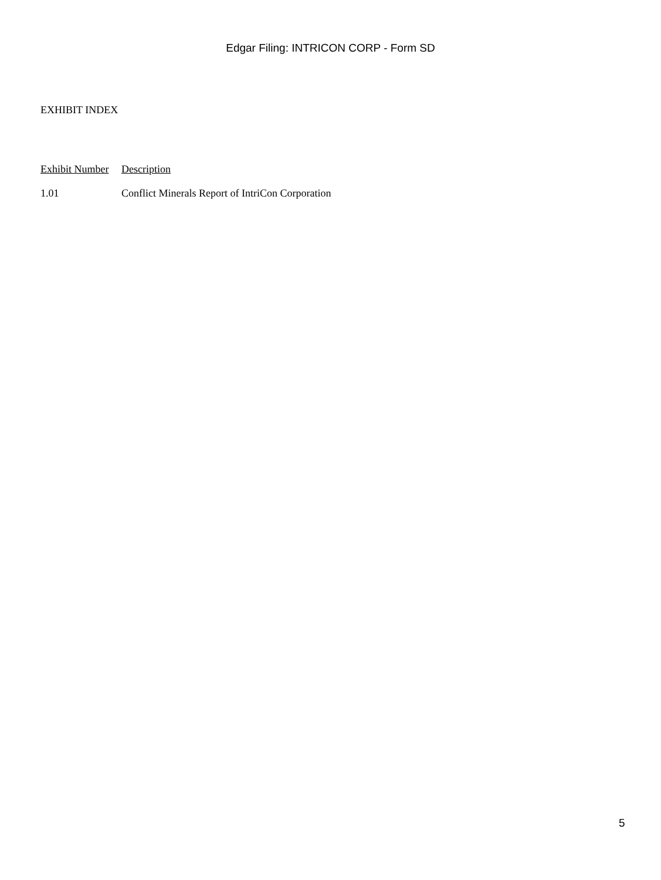Edgar Filing: INTRICON CORP - Form SD
EXHIBIT INDEX
| Exhibit Number | Description |
| --- | --- |
| 1.01 | Conflict Minerals Report of IntriCon Corporation |
5